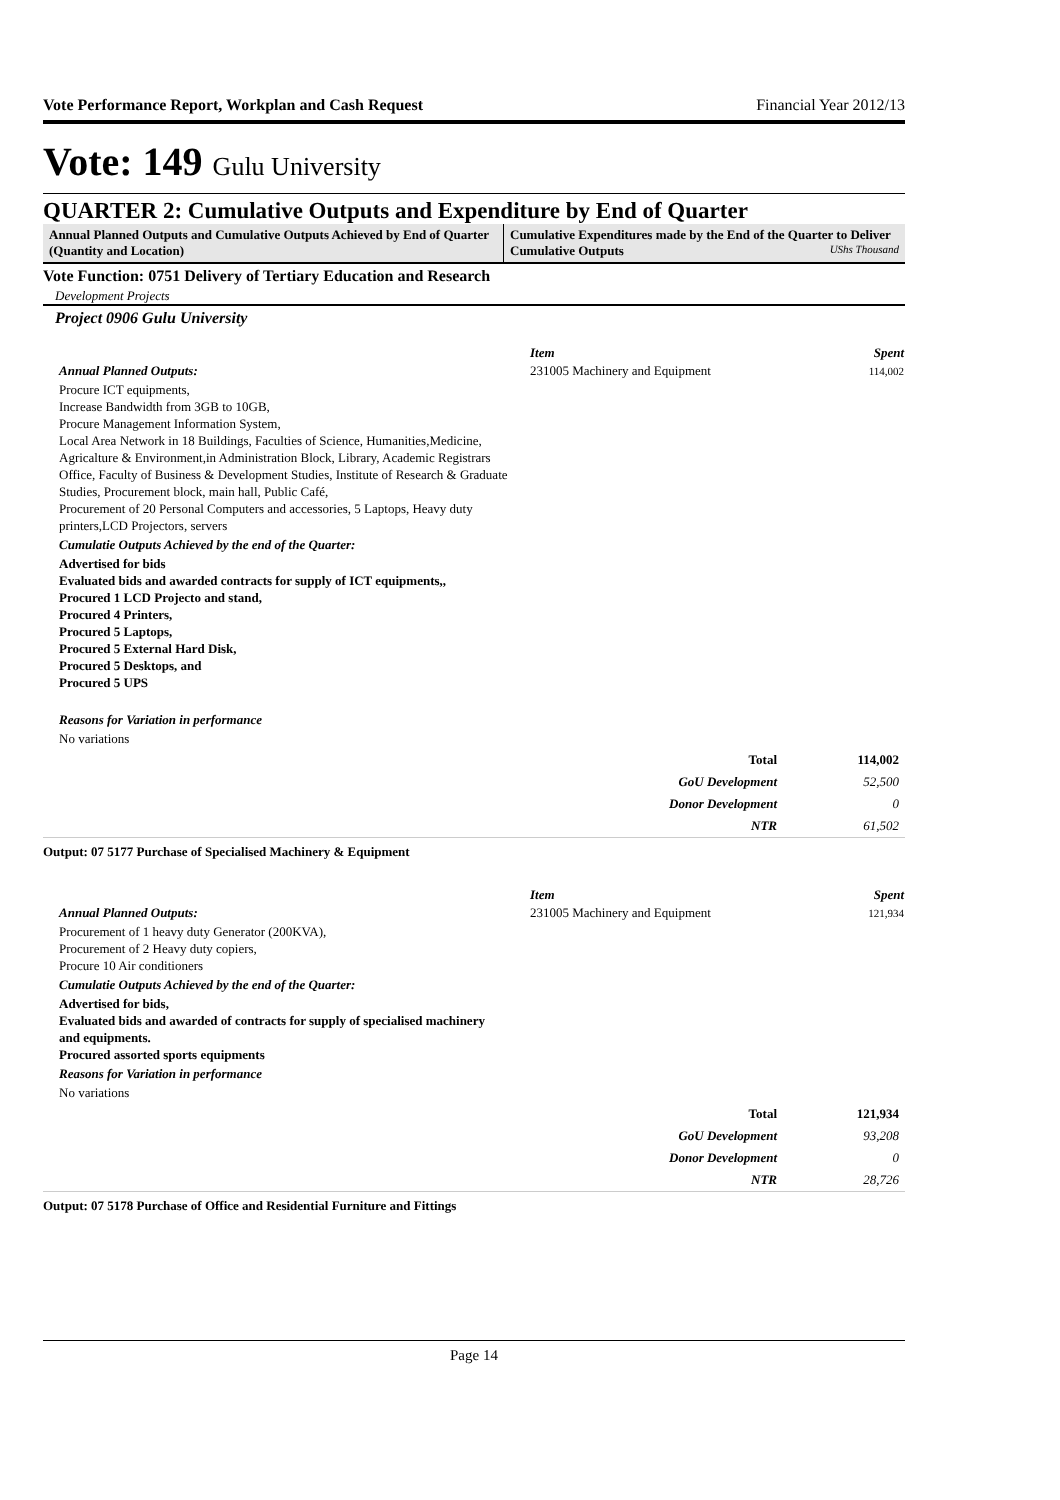Vote Performance Report, Workplan and Cash Request Financial Year 2012/13
Vote: 149 Gulu University
QUARTER 2: Cumulative Outputs and Expenditure by End of Quarter
Annual Planned Outputs and Cumulative Outputs Achieved by End of Quarter (Quantity and Location)
Cumulative Expenditures made by the End of the Quarter to Deliver Cumulative Outputs UShs Thousand
Vote Function: 0751 Delivery of Tertiary Education and Research
Development Projects
Project 0906 Gulu University
Annual Planned Outputs:
Procure ICT equipments,
Increase Bandwidth from 3GB to 10GB,
Procure Management Information System,
Local Area Network in 18 Buildings, Faculties of Science, Humanities,Medicine, Agricalture & Environment,in Administration Block, Library, Academic Registrars Office, Faculty of Business & Development Studies, Institute of Research & Graduate Studies, Procurement block, main hall, Public Café,
Procurement of 20 Personal Computers and accessories, 5 Laptops, Heavy duty printers,LCD Projectors, servers
Cumulatie Outputs Achieved by the end of the Quarter:
Advertised for bids
Evaluated bids and awarded contracts for supply of ICT equipments,,
Procured 1 LCD Projecto and stand,
Procured 4 Printers,
Procured 5 Laptops,
Procured 5 External Hard Disk,
Procured 5 Desktops, and
Procured 5 UPS
Reasons for Variation in performance
No variations
| Item | Spent |
| 231005 Machinery and Equipment | 114,002 |
| Total | 114,002 |
| GoU Development | 52,500 |
| Donor Development | 0 |
| NTR | 61,502 |
Output: 07 5177 Purchase of Specialised Machinery & Equipment
Annual Planned Outputs:
Procurement of 1 heavy duty Generator (200KVA),
Procurement of 2 Heavy duty copiers,
Procure 10 Air conditioners
Cumulatie Outputs Achieved by the end of the Quarter:
Advertised for bids,
Evaluated bids and awarded of contracts for supply of specialised machinery and equipments.
Procured assorted sports equipments
Reasons for Variation in performance
No variations
| Item | Spent |
| 231005 Machinery and Equipment | 121,934 |
| Total | 121,934 |
| GoU Development | 93,208 |
| Donor Development | 0 |
| NTR | 28,726 |
Output: 07 5178 Purchase of Office and Residential Furniture and Fittings
Page 14